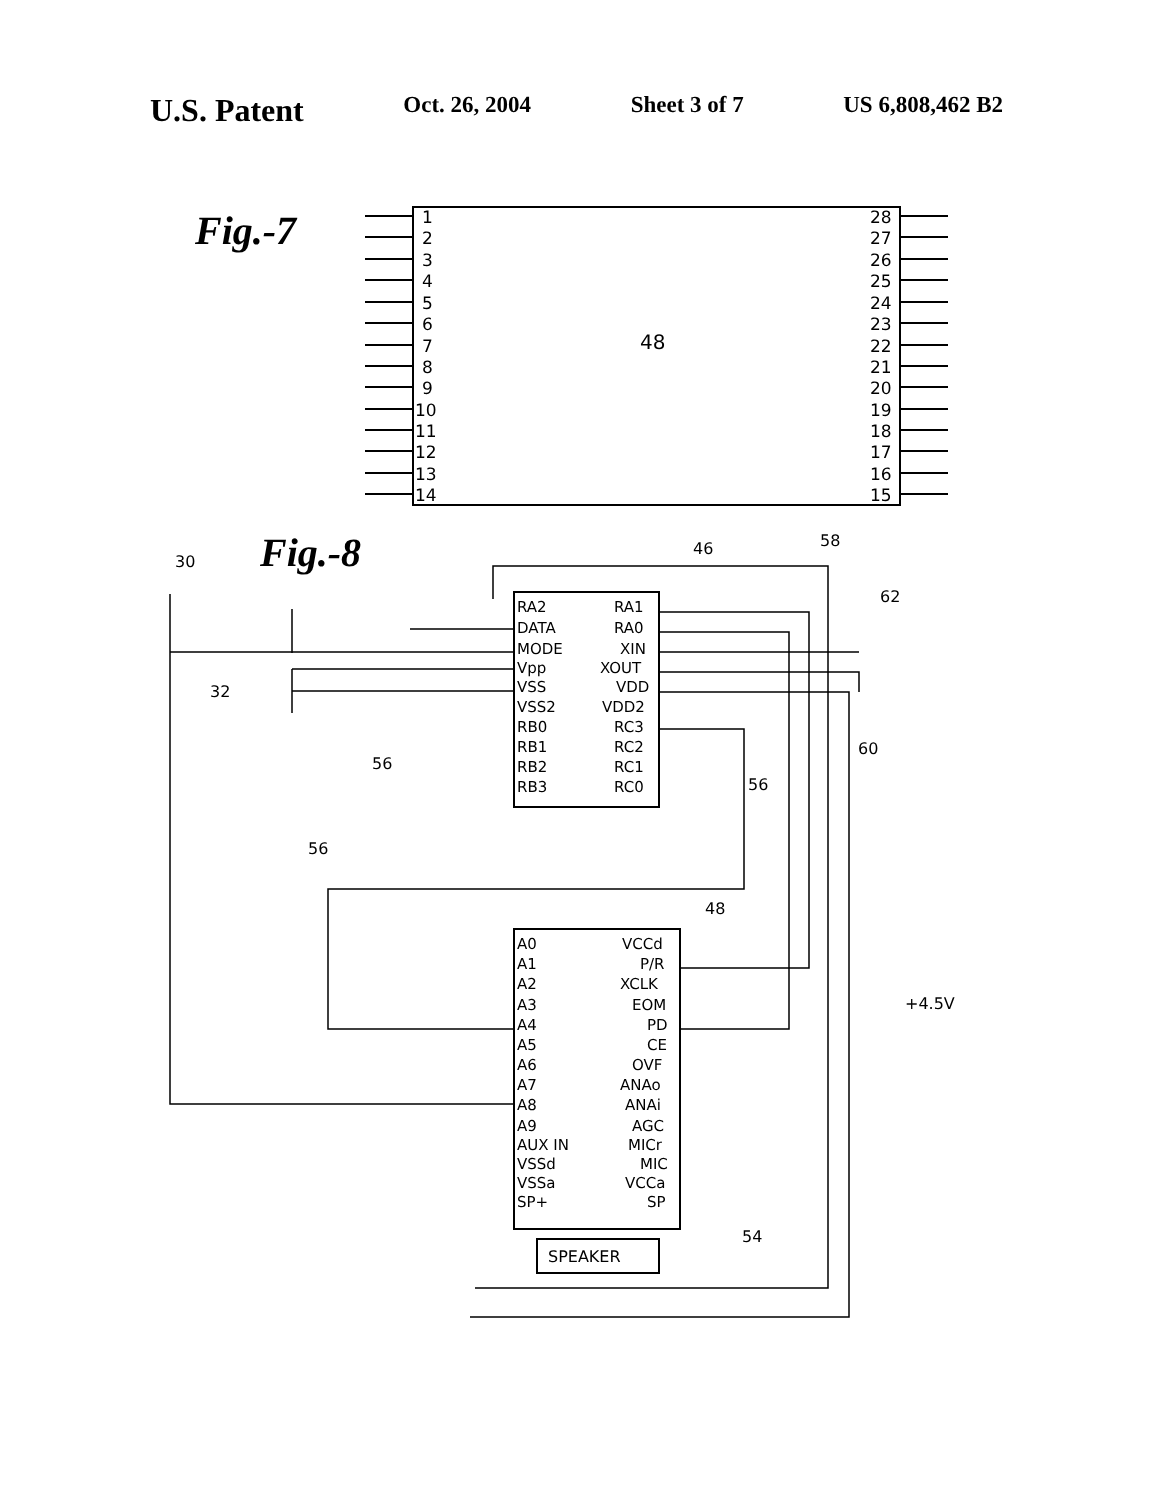U.S. Patent Oct. 26, 2004 Sheet 3 of 7 US 6,808,462 B2
Fig.-7
48
1
2
3
4
5
6
7
8
9
10
11
12
13
14
28
27
26
25
24
23
22
21
20
19
18
17
16
15
Fig.-8
30
32
46
58
62
56
56
56
60
48
54
+4.5V
RA2
DATA
MODE
Vpp
VSS
VSS2
RB0
RB1
RB2
RB3
RA1
RA0
XIN
XOUT
VDD
VDD2
RC3
RC2
RC1
RC0
A0
A1
A2
A3
A4
A5
A6
A7
A8
A9
AUX IN
VSSd
VSSa
SP+
VCCd
P/R
XCLK
EOM
PD
CE
OVF
ANAo
ANAi
AGC
MICr
MIC
VCCa
SP
SPEAKER